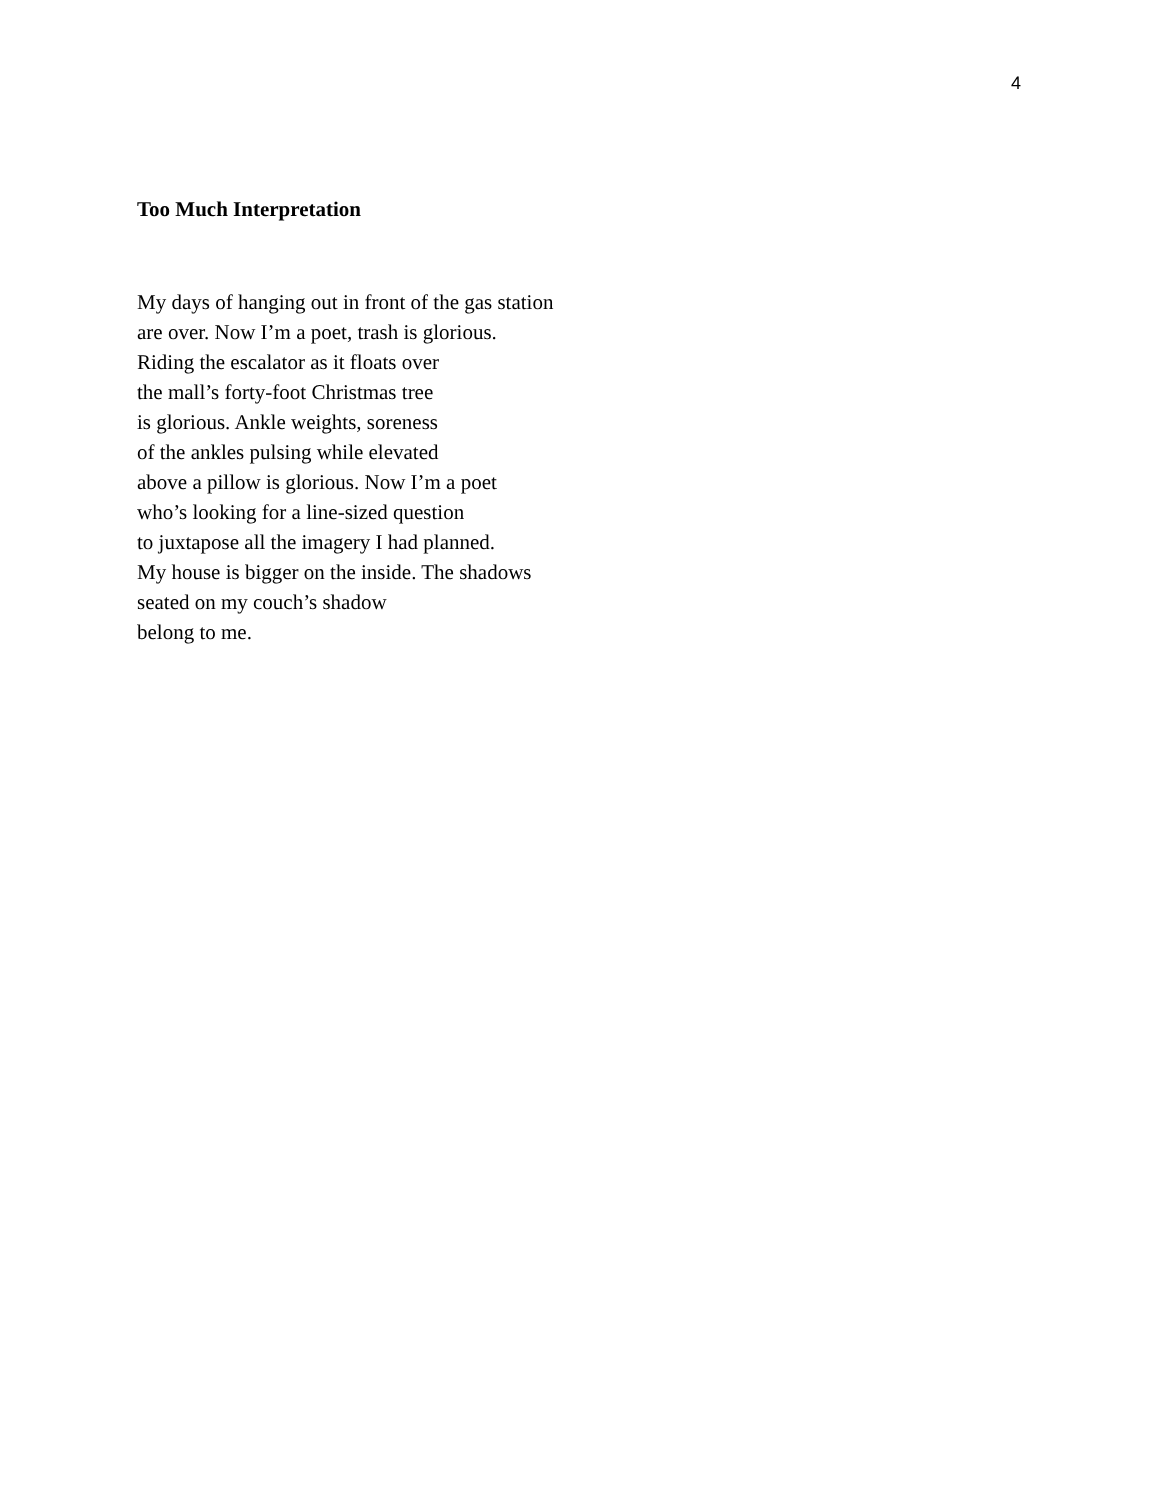4
Too Much Interpretation
My days of hanging out in front of the gas station
are over. Now I’m a poet, trash is glorious.
Riding the escalator as it floats over
the mall’s forty-foot Christmas tree
is glorious. Ankle weights, soreness
of the ankles pulsing while elevated
above a pillow is glorious. Now I’m a poet
who’s looking for a line-sized question
to juxtapose all the imagery I had planned.
My house is bigger on the inside. The shadows
seated on my couch’s shadow
belong to me.